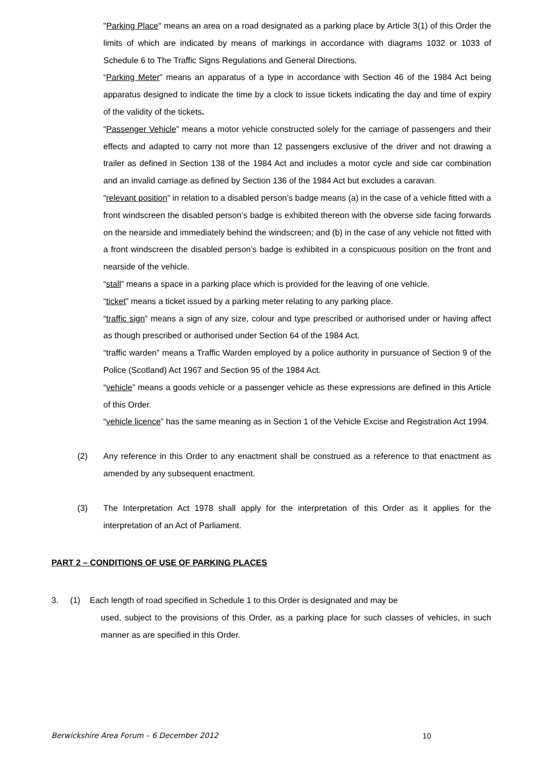"Parking Place" means an area on a road designated as a parking place by Article 3(1) of this Order the limits of which are indicated by means of markings in accordance with diagrams 1032 or 1033 of Schedule 6 to The Traffic Signs Regulations and General Directions.
“Parking Meter” means an apparatus of a type in accordance with Section 46 of the 1984 Act being apparatus designed to indicate the time by a clock to issue tickets indicating the day and time of expiry of the validity of the tickets.
“Passenger Vehicle” means a motor vehicle constructed solely for the carriage of passengers and their effects and adapted to carry not more than 12 passengers exclusive of the driver and not drawing a trailer as defined in Section 138 of the 1984 Act and includes a motor cycle and side car combination and an invalid carriage as defined by Section 136 of the 1984 Act but excludes a caravan.
“relevant position” in relation to a disabled person’s badge means (a) in the case of a vehicle fitted with a front windscreen the disabled person’s badge is exhibited thereon with the obverse side facing forwards on the nearside and immediately behind the windscreen; and (b) in the case of any vehicle not fitted with a front windscreen the disabled person’s badge is exhibited in a conspicuous position on the front and nearside of the vehicle.
“stall” means a space in a parking place which is provided for the leaving of one vehicle.
“ticket” means a ticket issued by a parking meter relating to any parking place.
“traffic sign” means a sign of any size, colour and type prescribed or authorised under or having affect as though prescribed or authorised under Section 64 of the 1984 Act.
“traffic warden” means a Traffic Warden employed by a police authority in pursuance of Section 9 of the Police (Scotland) Act 1967 and Section 95 of the 1984 Act.
“vehicle” means a goods vehicle or a passenger vehicle as these expressions are defined in this Article of this Order.
“vehicle licence” has the same meaning as in Section 1 of the Vehicle Excise and Registration Act 1994.
(2) Any reference in this Order to any enactment shall be construed as a reference to that enactment as amended by any subsequent enactment.
(3) The Interpretation Act 1978 shall apply for the interpretation of this Order as it applies for the interpretation of an Act of Parliament.
PART 2 – CONDITIONS OF USE OF PARKING PLACES
3. (1) Each length of road specified in Schedule 1 to this Order is designated and may be
used, subject to the provisions of this Order, as a parking place for such classes of vehicles, in such manner as are specified in this Order.
Berwickshire Area Forum – 6 December 2012 10